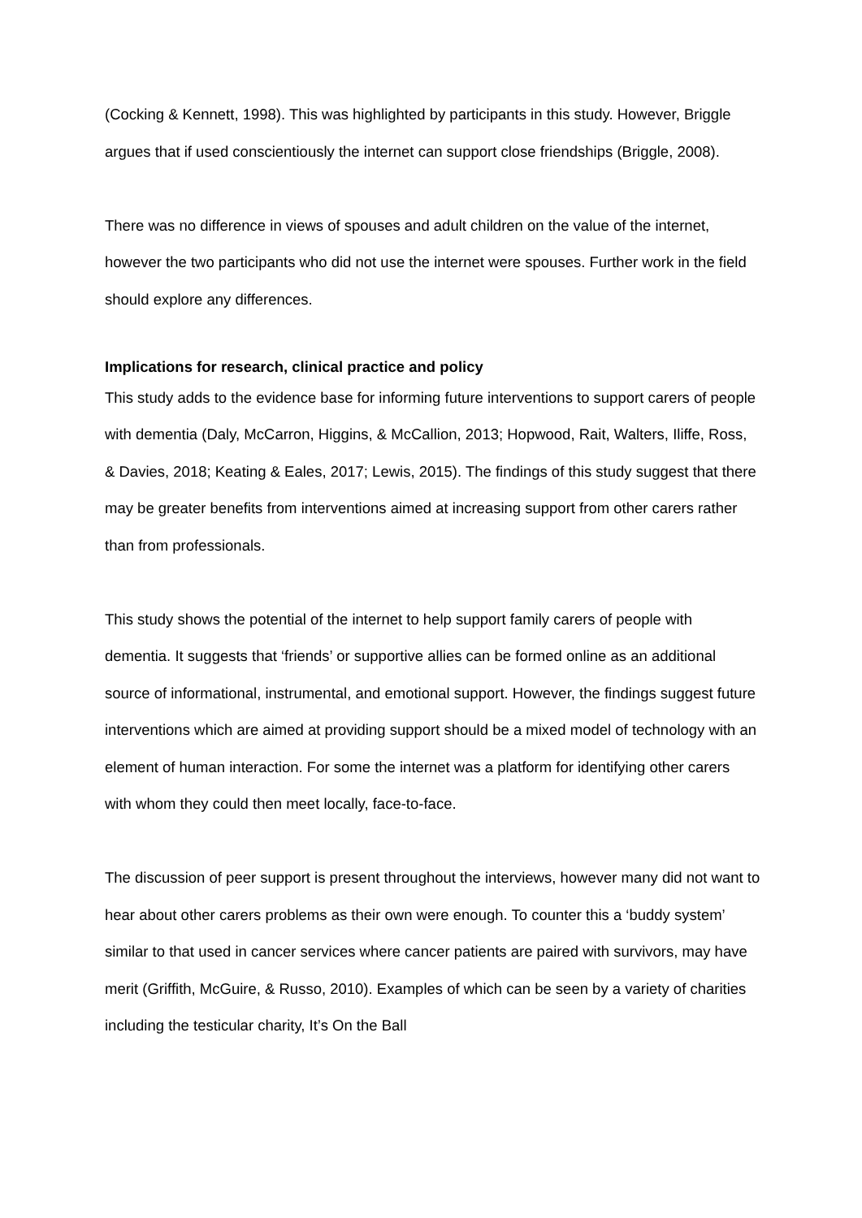(Cocking & Kennett, 1998). This was highlighted by participants in this study. However, Briggle argues that if used conscientiously the internet can support close friendships (Briggle, 2008).
There was no difference in views of spouses and adult children on the value of the internet, however the two participants who did not use the internet were spouses. Further work in the field should explore any differences.
Implications for research, clinical practice and policy
This study adds to the evidence base for informing future interventions to support carers of people with dementia (Daly, McCarron, Higgins, & McCallion, 2013; Hopwood, Rait, Walters, Iliffe, Ross, & Davies, 2018; Keating & Eales, 2017; Lewis, 2015). The findings of this study suggest that there may be greater benefits from interventions aimed at increasing support from other carers rather than from professionals.
This study shows the potential of the internet to help support family carers of people with dementia. It suggests that ‘friends’ or supportive allies can be formed online as an additional source of informational, instrumental, and emotional support. However, the findings suggest future interventions which are aimed at providing support should be a mixed model of technology with an element of human interaction. For some the internet was a platform for identifying other carers with whom they could then meet locally, face-to-face.
The discussion of peer support is present throughout the interviews, however many did not want to hear about other carers problems as their own were enough. To counter this a ‘buddy system’ similar to that used in cancer services where cancer patients are paired with survivors, may have merit (Griffith, McGuire, & Russo, 2010). Examples of which can be seen by a variety of charities including the testicular charity, It’s On the Ball